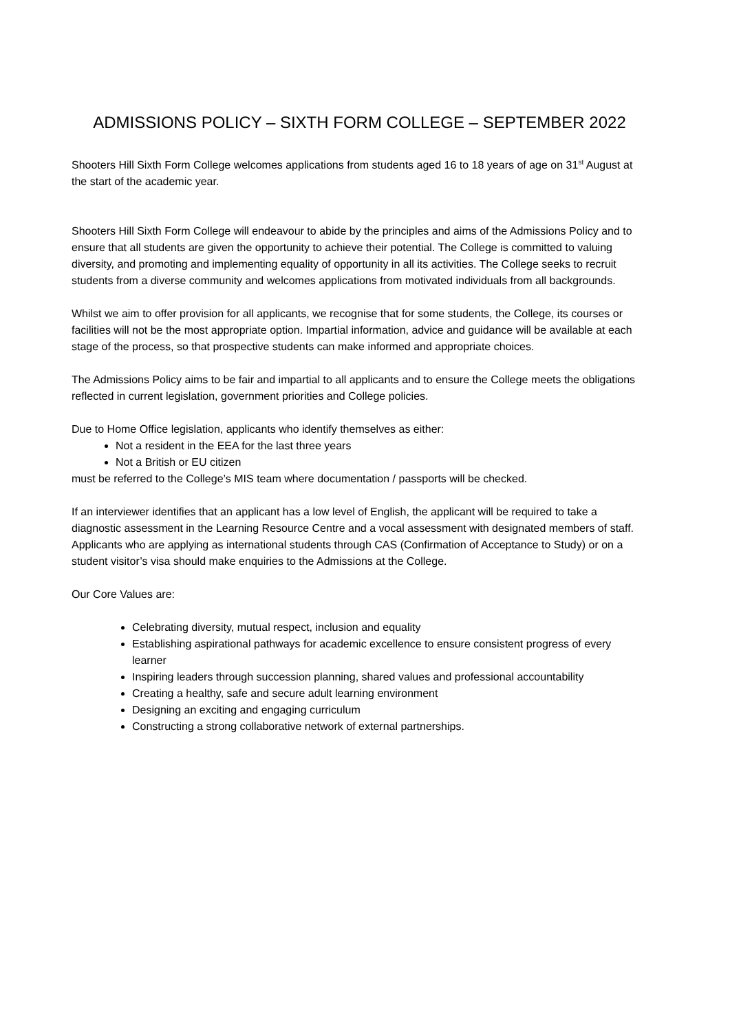ADMISSIONS POLICY – SIXTH FORM COLLEGE – SEPTEMBER 2022
Shooters Hill Sixth Form College welcomes applications from students aged 16 to 18 years of age on 31<sup>st</sup> August at the start of the academic year.
Shooters Hill Sixth Form College will endeavour to abide by the principles and aims of the Admissions Policy and to ensure that all students are given the opportunity to achieve their potential. The College is committed to valuing diversity, and promoting and implementing equality of opportunity in all its activities. The College seeks to recruit students from a diverse community and welcomes applications from motivated individuals from all backgrounds.
Whilst we aim to offer provision for all applicants, we recognise that for some students, the College, its courses or facilities will not be the most appropriate option. Impartial information, advice and guidance will be available at each stage of the process, so that prospective students can make informed and appropriate choices.
The Admissions Policy aims to be fair and impartial to all applicants and to ensure the College meets the obligations reflected in current legislation, government priorities and College policies.
Due to Home Office legislation, applicants who identify themselves as either:
Not a resident in the EEA for the last three years
Not a British or EU citizen
must be referred to the College’s MIS team where documentation / passports will be checked.
If an interviewer identifies that an applicant has a low level of English, the applicant will be required to take a diagnostic assessment in the Learning Resource Centre and a vocal assessment with designated members of staff. Applicants who are applying as international students through CAS (Confirmation of Acceptance to Study) or on a student visitor’s visa should make enquiries to the Admissions at the College.
Our Core Values are:
Celebrating diversity, mutual respect, inclusion and equality
Establishing aspirational pathways for academic excellence to ensure consistent progress of every learner
Inspiring leaders through succession planning, shared values and professional accountability
Creating a healthy, safe and secure adult learning environment
Designing an exciting and engaging curriculum
Constructing a strong collaborative network of external partnerships.